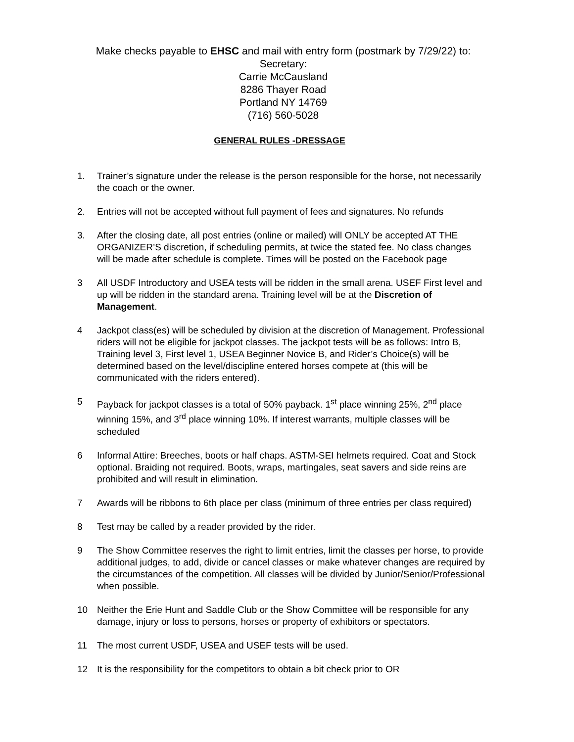Make checks payable to EHSC and mail with entry form (postmark by 7/29/22) to:
Secretary:
Carrie McCausland
8286 Thayer Road
Portland NY 14769
(716) 560-5028
GENERAL RULES -DRESSAGE
1. Trainer’s signature under the release is the person responsible for the horse, not necessarily the coach or the owner.
2. Entries will not be accepted without full payment of fees and signatures. No refunds
3. After the closing date, all post entries (online or mailed) will ONLY be accepted AT THE ORGANIZER’S discretion, if scheduling permits, at twice the stated fee. No class changes will be made after schedule is complete. Times will be posted on the Facebook page
3 All USDF Introductory and USEA tests will be ridden in the small arena. USEF First level and up will be ridden in the standard arena. Training level will be at the Discretion of Management.
4 Jackpot class(es) will be scheduled by division at the discretion of Management. Professional riders will not be eligible for jackpot classes. The jackpot tests will be as follows: Intro B, Training level 3, First level 1, USEA Beginner Novice B, and Rider’s Choice(s) will be determined based on the level/discipline entered horses compete at (this will be communicated with the riders entered).
5 Payback for jackpot classes is a total of 50% payback. 1<sup>st</sup> place winning 25%, 2<sup>nd</sup> place winning 15%, and 3<sup>rd</sup> place winning 10%. If interest warrants, multiple classes will be scheduled
6 Informal Attire: Breeches, boots or half chaps. ASTM-SEI helmets required. Coat and Stock optional. Braiding not required. Boots, wraps, martingales, seat savers and side reins are prohibited and will result in elimination.
7 Awards will be ribbons to 6th place per class (minimum of three entries per class required)
8 Test may be called by a reader provided by the rider.
9 The Show Committee reserves the right to limit entries, limit the classes per horse, to provide additional judges, to add, divide or cancel classes or make whatever changes are required by the circumstances of the competition. All classes will be divided by Junior/Senior/Professional when possible.
10 Neither the Erie Hunt and Saddle Club or the Show Committee will be responsible for any damage, injury or loss to persons, horses or property of exhibitors or spectators.
11 The most current USDF, USEA and USEF tests will be used.
12 It is the responsibility for the competitors to obtain a bit check prior to OR